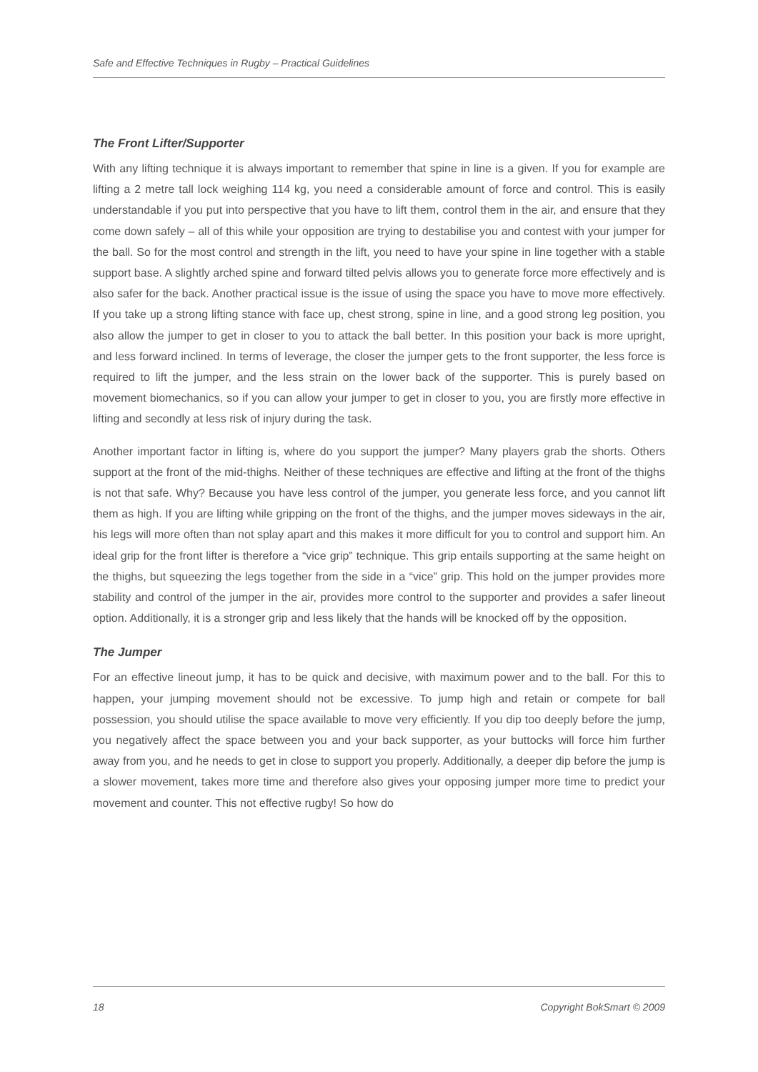Safe and Effective Techniques in Rugby – Practical Guidelines
The Front Lifter/Supporter
With any lifting technique it is always important to remember that spine in line is a given. If you for example are lifting a 2 metre tall lock weighing 114 kg, you need a considerable amount of force and control. This is easily understandable if you put into perspective that you have to lift them, control them in the air, and ensure that they come down safely – all of this while your opposition are trying to destabilise you and contest with your jumper for the ball. So for the most control and strength in the lift, you need to have your spine in line together with a stable support base. A slightly arched spine and forward tilted pelvis allows you to generate force more effectively and is also safer for the back. Another practical issue is the issue of using the space you have to move more effectively. If you take up a strong lifting stance with face up, chest strong, spine in line, and a good strong leg position, you also allow the jumper to get in closer to you to attack the ball better. In this position your back is more upright, and less forward inclined. In terms of leverage, the closer the jumper gets to the front supporter, the less force is required to lift the jumper, and the less strain on the lower back of the supporter. This is purely based on movement biomechanics, so if you can allow your jumper to get in closer to you, you are firstly more effective in lifting and secondly at less risk of injury during the task.
Another important factor in lifting is, where do you support the jumper? Many players grab the shorts. Others support at the front of the mid-thighs. Neither of these techniques are effective and lifting at the front of the thighs is not that safe. Why? Because you have less control of the jumper, you generate less force, and you cannot lift them as high. If you are lifting while gripping on the front of the thighs, and the jumper moves sideways in the air, his legs will more often than not splay apart and this makes it more difficult for you to control and support him. An ideal grip for the front lifter is therefore a “vice grip” technique. This grip entails supporting at the same height on the thighs, but squeezing the legs together from the side in a “vice” grip. This hold on the jumper provides more stability and control of the jumper in the air, provides more control to the supporter and provides a safer lineout option. Additionally, it is a stronger grip and less likely that the hands will be knocked off by the opposition.
The Jumper
For an effective lineout jump, it has to be quick and decisive, with maximum power and to the ball. For this to happen, your jumping movement should not be excessive. To jump high and retain or compete for ball possession, you should utilise the space available to move very efficiently. If you dip too deeply before the jump, you negatively affect the space between you and your back supporter, as your buttocks will force him further away from you, and he needs to get in close to support you properly. Additionally, a deeper dip before the jump is a slower movement, takes more time and therefore also gives your opposing jumper more time to predict your movement and counter. This not effective rugby! So how do
18 Copyright BokSmart © 2009